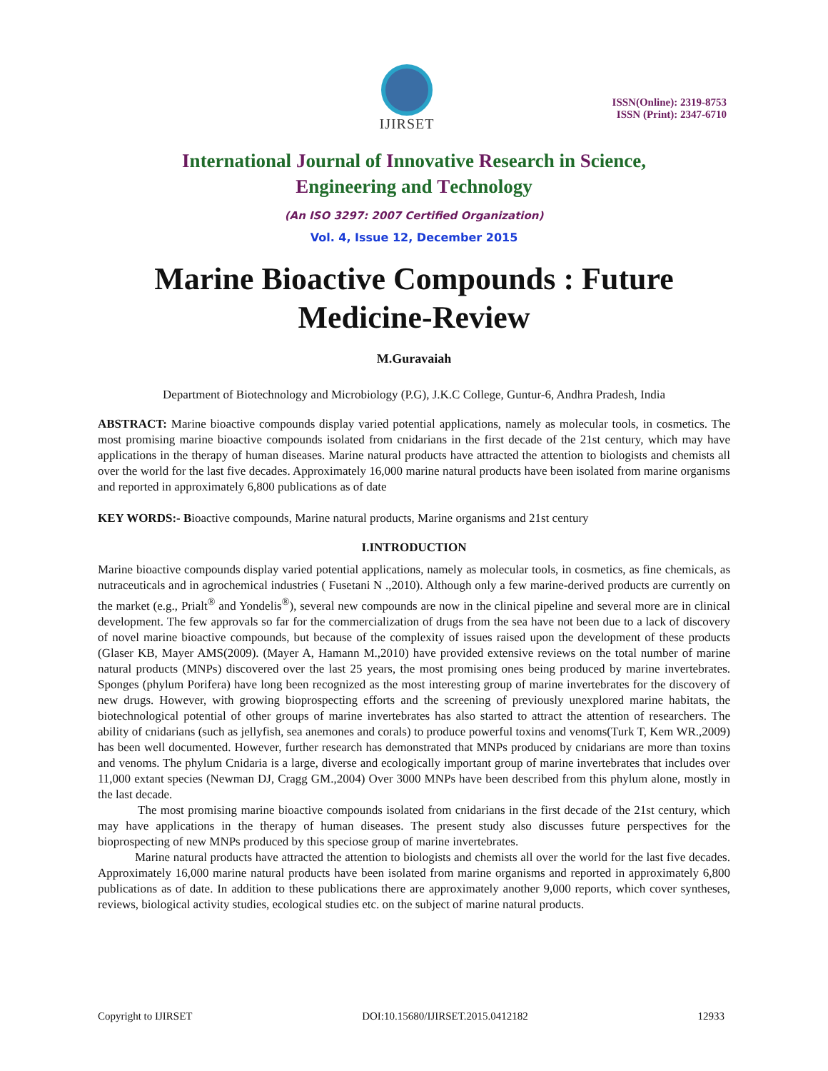IJIRSET
ISSN(Online): 2319-8753
ISSN (Print): 2347-6710
International Journal of Innovative Research in Science,
Engineering and Technology
(An ISO 3297: 2007 Certified Organization)
Vol. 4, Issue 12, December 2015
Marine Bioactive Compounds : Future Medicine-Review
M.Guravaiah
Department of Biotechnology and Microbiology (P.G), J.K.C College, Guntur-6, Andhra Pradesh, India
ABSTRACT: Marine bioactive compounds display varied potential applications, namely as molecular tools, in cosmetics. The most promising marine bioactive compounds isolated from cnidarians in the first decade of the 21st century, which may have applications in the therapy of human diseases. Marine natural products have attracted the attention to biologists and chemists all over the world for the last five decades. Approximately 16,000 marine natural products have been isolated from marine organisms and reported in approximately 6,800 publications as of date
KEY WORDS:- Bioactive compounds, Marine natural products, Marine organisms and 21st century
I.INTRODUCTION
Marine bioactive compounds display varied potential applications, namely as molecular tools, in cosmetics, as fine chemicals, as nutraceuticals and in agrochemical industries ( Fusetani N .,2010). Although only a few marine-derived products are currently on the market (e.g., Prialt<sup>®</sup> and Yondelis<sup>®</sup>), several new compounds are now in the clinical pipeline and several more are in clinical development. The few approvals so far for the commercialization of drugs from the sea have not been due to a lack of discovery of novel marine bioactive compounds, but because of the complexity of issues raised upon the development of these products (Glaser KB, Mayer AMS(2009). (Mayer A, Hamann M.,2010) have provided extensive reviews on the total number of marine natural products (MNPs) discovered over the last 25 years, the most promising ones being produced by marine invertebrates. Sponges (phylum Porifera) have long been recognized as the most interesting group of marine invertebrates for the discovery of new drugs. However, with growing bioprospecting efforts and the screening of previously unexplored marine habitats, the biotechnological potential of other groups of marine invertebrates has also started to attract the attention of researchers. The ability of cnidarians (such as jellyfish, sea anemones and corals) to produce powerful toxins and venoms(Turk T, Kem WR.,2009) has been well documented. However, further research has demonstrated that MNPs produced by cnidarians are more than toxins and venoms. The phylum Cnidaria is a large, diverse and ecologically important group of marine invertebrates that includes over 11,000 extant species (Newman DJ, Cragg GM.,2004) Over 3000 MNPs have been described from this phylum alone, mostly in the last decade.
The most promising marine bioactive compounds isolated from cnidarians in the first decade of the 21st century, which may have applications in the therapy of human diseases. The present study also discusses future perspectives for the bioprospecting of new MNPs produced by this speciose group of marine invertebrates.
Marine natural products have attracted the attention to biologists and chemists all over the world for the last five decades. Approximately 16,000 marine natural products have been isolated from marine organisms and reported in approximately 6,800 publications as of date. In addition to these publications there are approximately another 9,000 reports, which cover syntheses, reviews, biological activity studies, ecological studies etc. on the subject of marine natural products.
Copyright to IJIRSET DOI:10.15680/IJIRSET.2015.0412182 12933